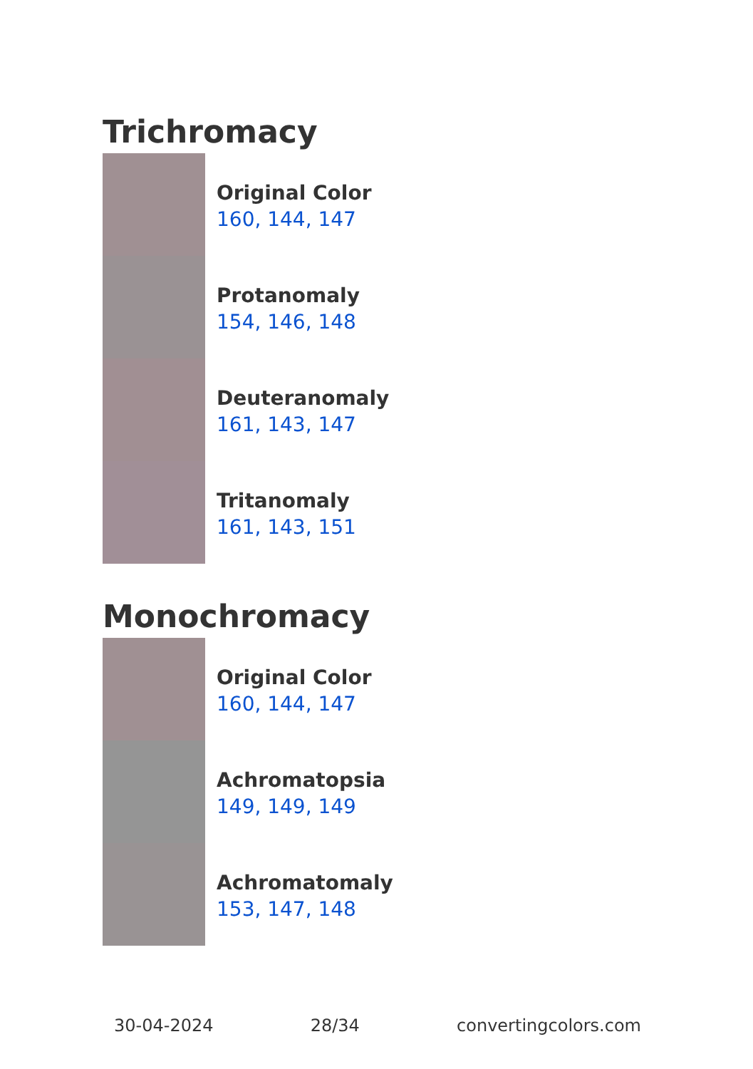Trichromacy
Original Color
160, 144, 147
Protanomaly
154, 146, 148
Deuteranomaly
161, 143, 147
Tritanomaly
161, 143, 151
Monochromacy
Original Color
160, 144, 147
Achromatopsia
149, 149, 149
Achromatomaly
153, 147, 148
30-04-2024 28/34 convertingcolors.com